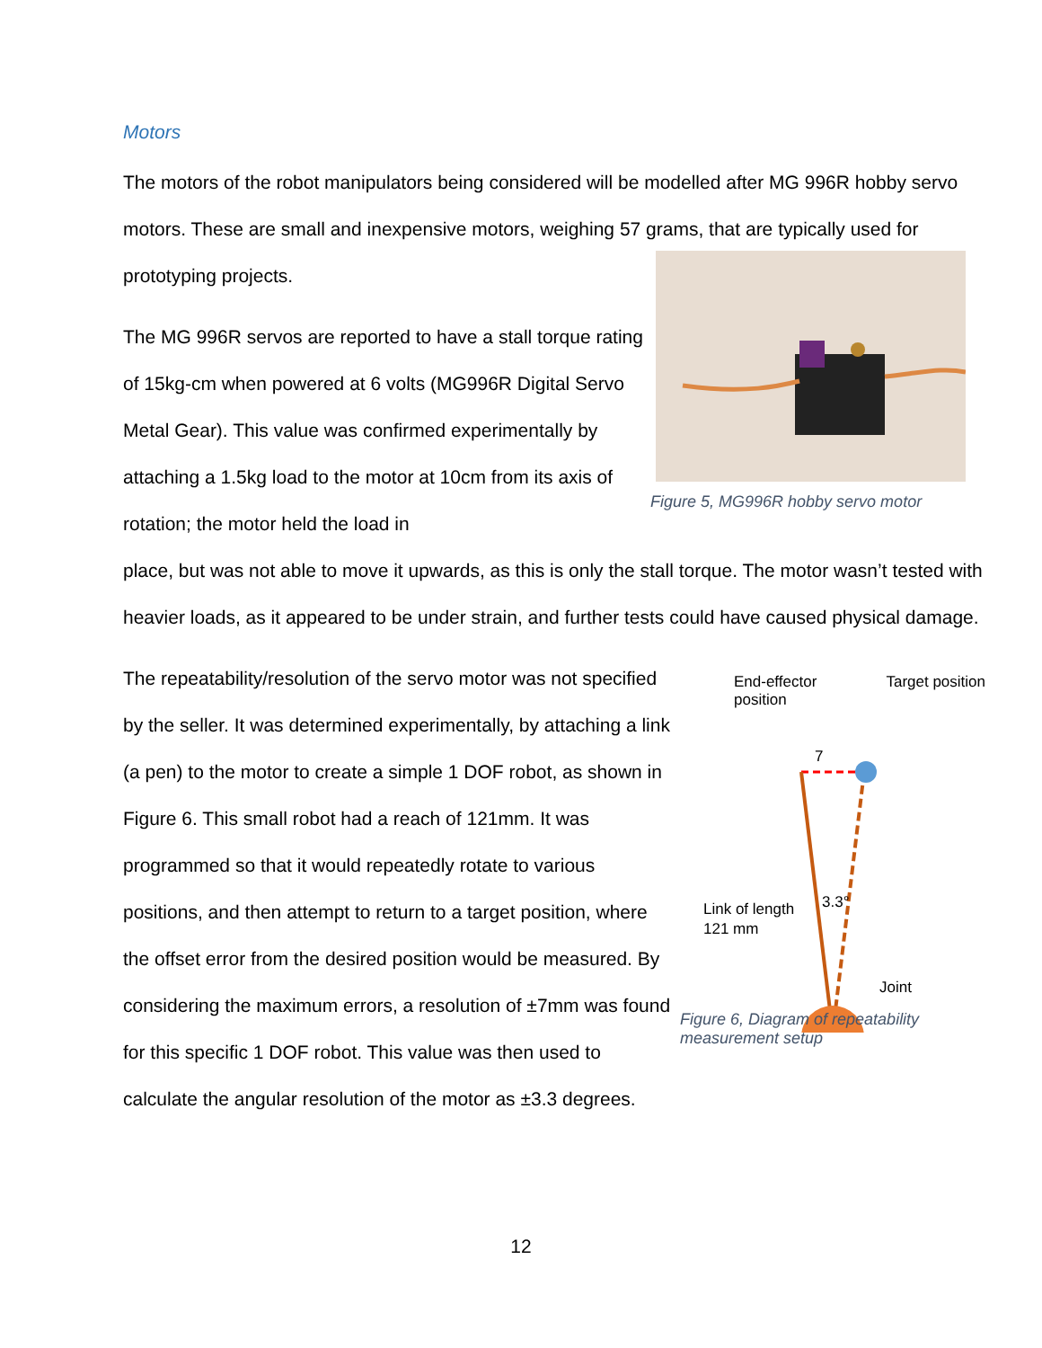Motors
The motors of the robot manipulators being considered will be modelled after MG 996R hobby servo motors. These are small and inexpensive motors, weighing 57 grams, that are typically used for prototyping projects.
The MG 996R servos are reported to have a stall torque rating of 15kg-cm when powered at 6 volts (MG996R Digital Servo Metal Gear). This value was confirmed experimentally by attaching a 1.5kg load to the motor at 10cm from its axis of rotation; the motor held the load in
Figure 5, MG996R hobby servo motor
place, but was not able to move it upwards, as this is only the stall torque. The motor wasn’t tested with heavier loads, as it appeared to be under strain, and further tests could have caused physical damage.
The repeatability/resolution of the servo motor was not specified by the seller. It was determined experimentally, by attaching a link (a pen) to the motor to create a simple 1 DOF robot, as shown in Figure 6. This small robot had a reach of 121mm. It was programmed so that it would repeatedly rotate to various positions, and then attempt to return to a target position, where the offset error from the desired position would be measured. By considering the maximum errors, a resolution of ±7mm was found for this specific 1 DOF robot. This value was then used to calculate the angular resolution of the motor as ±3.3 degrees.
End-effector
position Target position
7
3.3°
Link of length
121 mm
Joint
Figure 6, Diagram of repeatability measurement setup
12